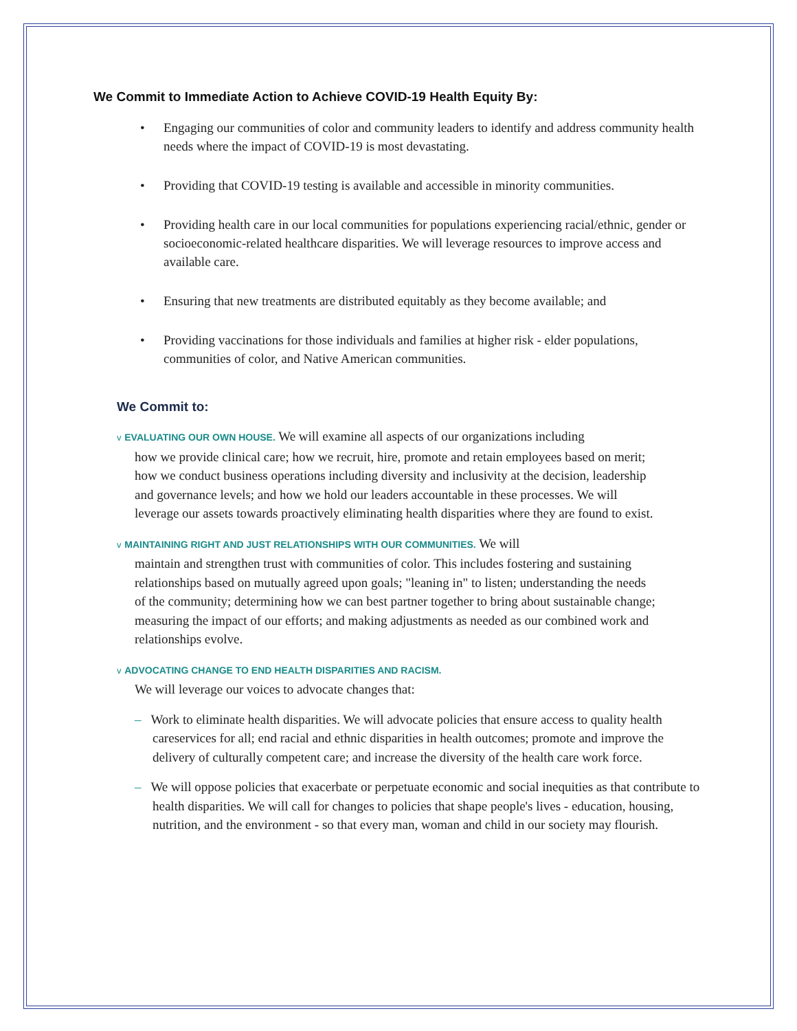We Commit to Immediate Action to Achieve COVID-19 Health Equity By:
• Engaging our communities of color and community leaders to identify and address community health needs where the impact of COVID-19 is most devastating.
• Providing that COVID-19 testing is available and accessible in minority communities.
• Providing health care in our local communities for populations experiencing racial/ethnic, gender or socioeconomic-related healthcare disparities. We will leverage resources to improve access and available care.
• Ensuring that new treatments are distributed equitably as they become available; and
• Providing vaccinations for those individuals and families at higher risk - elder populations, communities of color, and Native American communities.
We Commit to:
v EVALUATING OUR OWN HOUSE. We will examine all aspects of our organizations including
how we provide clinical care; how we recruit, hire, promote and retain employees based on merit; how we conduct business operations including diversity and inclusivity at the decision, leadership and governance levels; and how we hold our leaders accountable in these processes. We will leverage our assets towards proactively eliminating health disparities where they are found to exist.
v MAINTAINING RIGHT AND JUST RELATIONSHIPS WITH OUR COMMUNITIES. We will
maintain and strengthen trust with communities of color. This includes fostering and sustaining relationships based on mutually agreed upon goals; "leaning in" to listen; understanding the needs of the community; determining how we can best partner together to bring about sustainable change; measuring the impact of our efforts; and making adjustments as needed as our combined work and relationships evolve.
v ADVOCATING CHANGE TO END HEALTH DISPARITIES AND RACISM.
We will leverage our voices to advocate changes that:
– Work to eliminate health disparities. We will advocate policies that ensure access to quality health careservices for all; end racial and ethnic disparities in health outcomes; promote and improve the delivery of culturally competent care; and increase the diversity of the health care work force.
– We will oppose policies that exacerbate or perpetuate economic and social inequities as that contribute to health disparities. We will call for changes to policies that shape people's lives - education, housing, nutrition, and the environment - so that every man, woman and child in our society may flourish.